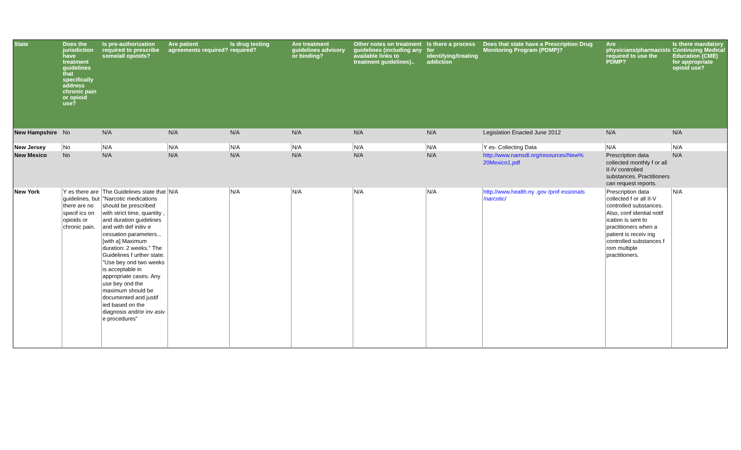| State | Does the jurisdiction have treatment guidelines that specifically address chronic pain or opioid use? | Is pre-authorization required to prescribe some/all opioids? | Are patient agreements required? | Is drug testing required? | Are treatment guidelines advisory or binding? | Other notes on treatment guidelines (including any available links to treatment guidelines).. | Is there a process for identifying/treating addiction | Does that state have a Prescription Drug Monitoring Program (PDMP)? | Are physicians/pharmacists required to use the PDMP? | Is there mandatory Continuing Medical Education (CME) for appropriate opioid use? |
| --- | --- | --- | --- | --- | --- | --- | --- | --- | --- | --- |
| New Hampshire | No | N/A | N/A | N/A | N/A | N/A | N/A | Legislation Enacted June 2012 | N/A | N/A |
| New Jersey | No | N/A | N/A | N/A | N/A | N/A | N/A | Y es- Collecting Data | N/A | N/A |
| New Mexico | No | N/A | N/A | N/A | N/A | N/A | N/A | http://www.namsdl.org/resources/New% 20Mexico1.pdf | Prescription data collected monthly f or all II-IV controlled substances. Practitioners can request reports. | N/A |
| New York | Y es there are guidelines, but there are no specif ics on opioids or chronic pain. | The Guidelines state that "Narcotic medications should be prescribed with strict time, quantity , and duration guidelines and with def initiv e cessation parameters... [with a] Maximum duration: 2 weeks." The Guidelines f urther state: "Use bey ond two weeks is acceptable in appropriate cases. Any use bey ond the maximum should be documented and justif ied based on the diagnosis and/or inv asiv e procedures" | N/A | N/A | N/A | N/A | N/A | http://www.health.ny .gov /prof essionals /narcotic/ | Prescription data collected f or all II-V controlled substances. Also, conf idential notif ication is sent to practitioners when a patient is receiv ing controlled substances f rom multiple practitioners. | N/A |